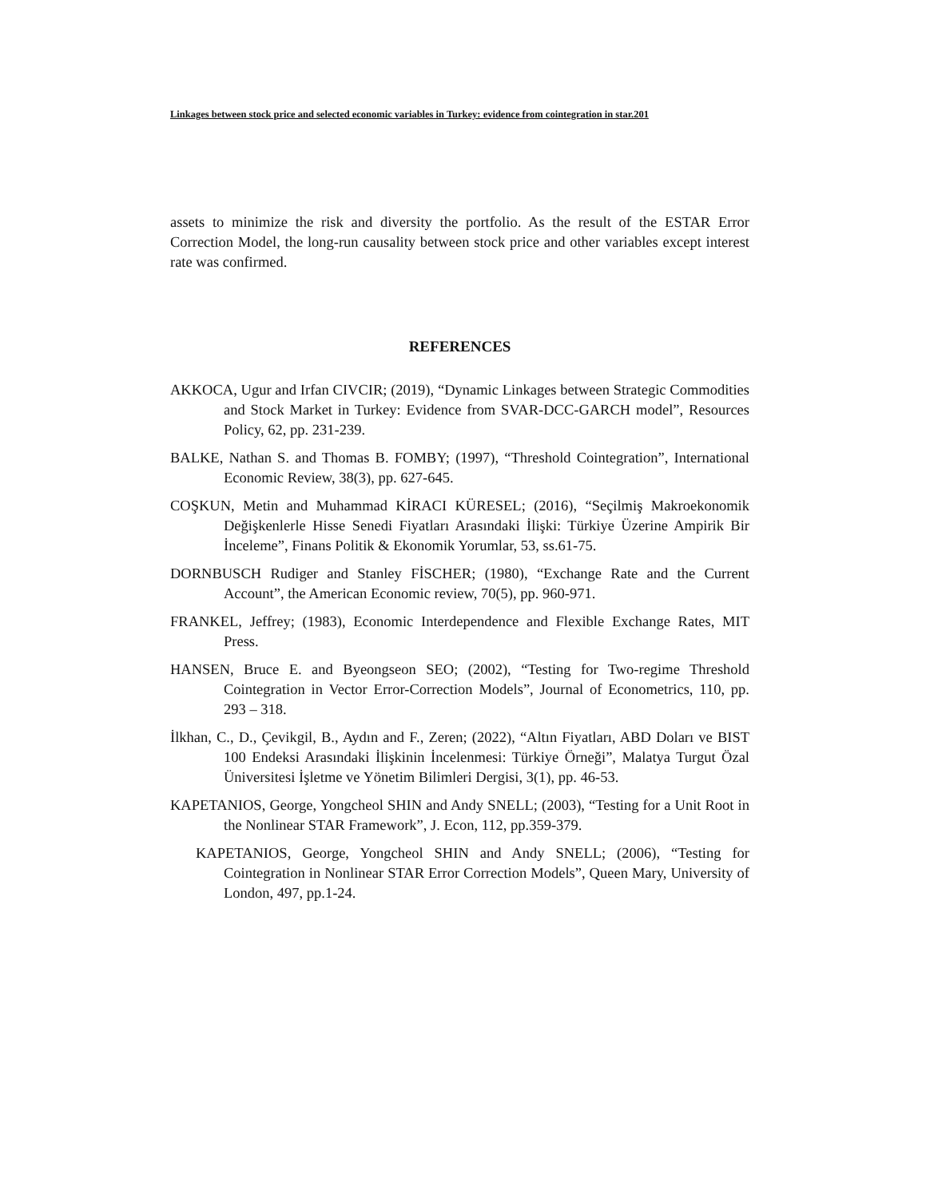Linkages between stock price and selected economic variables in Turkey: evidence from cointegration in star.201
assets to minimize the risk and diversity the portfolio. As the result of the ESTAR Error Correction Model, the long-run causality between stock price and other variables except interest rate was confirmed.
REFERENCES
AKKOCA, Ugur and Irfan CIVCIR; (2019), “Dynamic Linkages between Strategic Commodities and Stock Market in Turkey: Evidence from SVAR-DCC-GARCH model”, Resources Policy, 62, pp. 231-239.
BALKE, Nathan S. and Thomas B. FOMBY; (1997), “Threshold Cointegration”, International Economic Review, 38(3), pp. 627-645.
COŞKUN, Metin and Muhammad KİRACI KÜRESEL; (2016), “Seçilmiş Makroekonomik Değişkenlerle Hisse Senedi Fiyatları Arasındaki İlişki: Türkiye Üzerine Ampirik Bir İnceleme”, Finans Politik & Ekonomik Yorumlar, 53, ss.61-75.
DORNBUSCH Rudiger and Stanley FİSCHER; (1980), “Exchange Rate and the Current Account”, the American Economic review, 70(5), pp. 960-971.
FRANKEL, Jeffrey; (1983), Economic Interdependence and Flexible Exchange Rates, MIT Press.
HANSEN, Bruce E. and Byeongseon SEO; (2002), “Testing for Two-regime Threshold Cointegration in Vector Error-Correction Models”, Journal of Econometrics, 110, pp. 293 – 318.
İlkhan, C., D., Çevikgil, B., Aydın and F., Zeren; (2022), “Altın Fiyatları, ABD Doları ve BIST 100 Endeksi Arasındaki İlişkinin İncelenmesi: Türkiye Örneği”, Malatya Turgut Özal Üniversitesi İşletme ve Yönetim Bilimleri Dergisi, 3(1), pp. 46-53.
KAPETANIOS, George, Yongcheol SHIN and Andy SNELL; (2003), “Testing for a Unit Root in the Nonlinear STAR Framework”, J. Econ, 112, pp.359-379.
KAPETANIOS, George, Yongcheol SHIN and Andy SNELL; (2006), “Testing for Cointegration in Nonlinear STAR Error Correction Models”, Queen Mary, University of London, 497, pp.1-24.